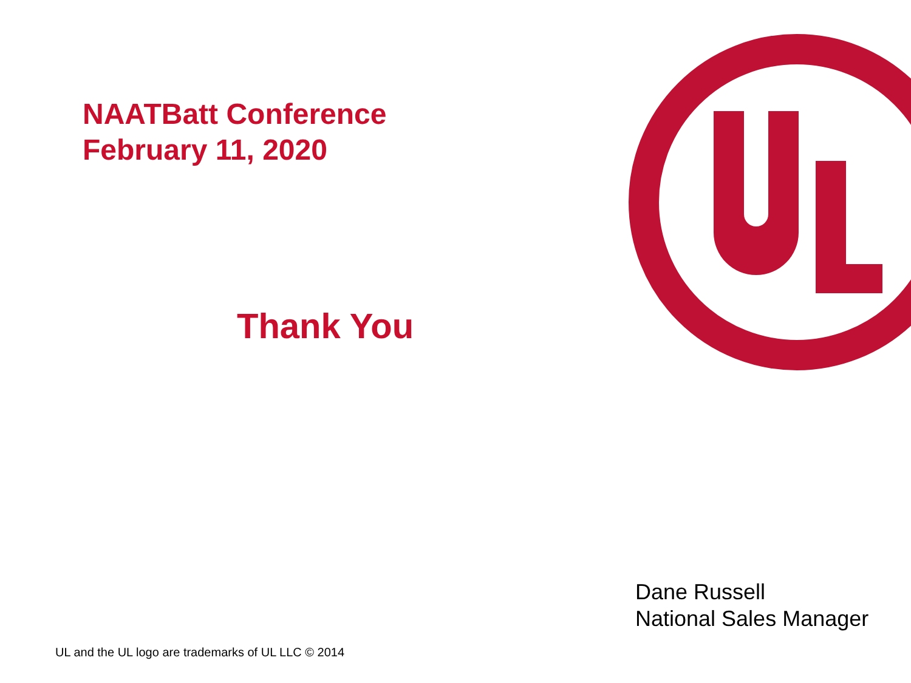NAATBatt Conference
February 11, 2020
Thank You
Dane Russell
National Sales Manager
UL and the UL logo are trademarks of UL LLC © 2014